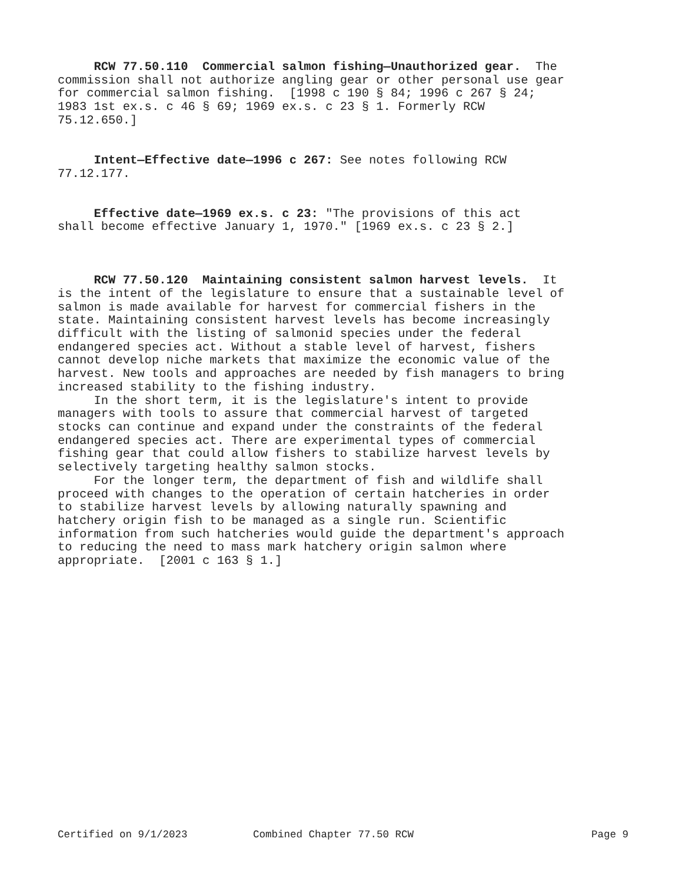RCW 77.50.110 Commercial salmon fishing—Unauthorized gear. The commission shall not authorize angling gear or other personal use gear for commercial salmon fishing. [1998 c 190 § 84; 1996 c 267 § 24; 1983 1st ex.s. c 46 § 69; 1969 ex.s. c 23 § 1. Formerly RCW 75.12.650.]
Intent—Effective date—1996 c 267: See notes following RCW 77.12.177.
Effective date—1969 ex.s. c 23: "The provisions of this act shall become effective January 1, 1970." [1969 ex.s. c 23 § 2.]
RCW 77.50.120 Maintaining consistent salmon harvest levels. It is the intent of the legislature to ensure that a sustainable level of salmon is made available for harvest for commercial fishers in the state. Maintaining consistent harvest levels has become increasingly difficult with the listing of salmonid species under the federal endangered species act. Without a stable level of harvest, fishers cannot develop niche markets that maximize the economic value of the harvest. New tools and approaches are needed by fish managers to bring increased stability to the fishing industry. In the short term, it is the legislature's intent to provide managers with tools to assure that commercial harvest of targeted stocks can continue and expand under the constraints of the federal endangered species act. There are experimental types of commercial fishing gear that could allow fishers to stabilize harvest levels by selectively targeting healthy salmon stocks. For the longer term, the department of fish and wildlife shall proceed with changes to the operation of certain hatcheries in order to stabilize harvest levels by allowing naturally spawning and hatchery origin fish to be managed as a single run. Scientific information from such hatcheries would guide the department's approach to reducing the need to mass mark hatchery origin salmon where appropriate. [2001 c 163 § 1.]
Certified on 9/1/2023 Combined Chapter 77.50 RCW Page 9